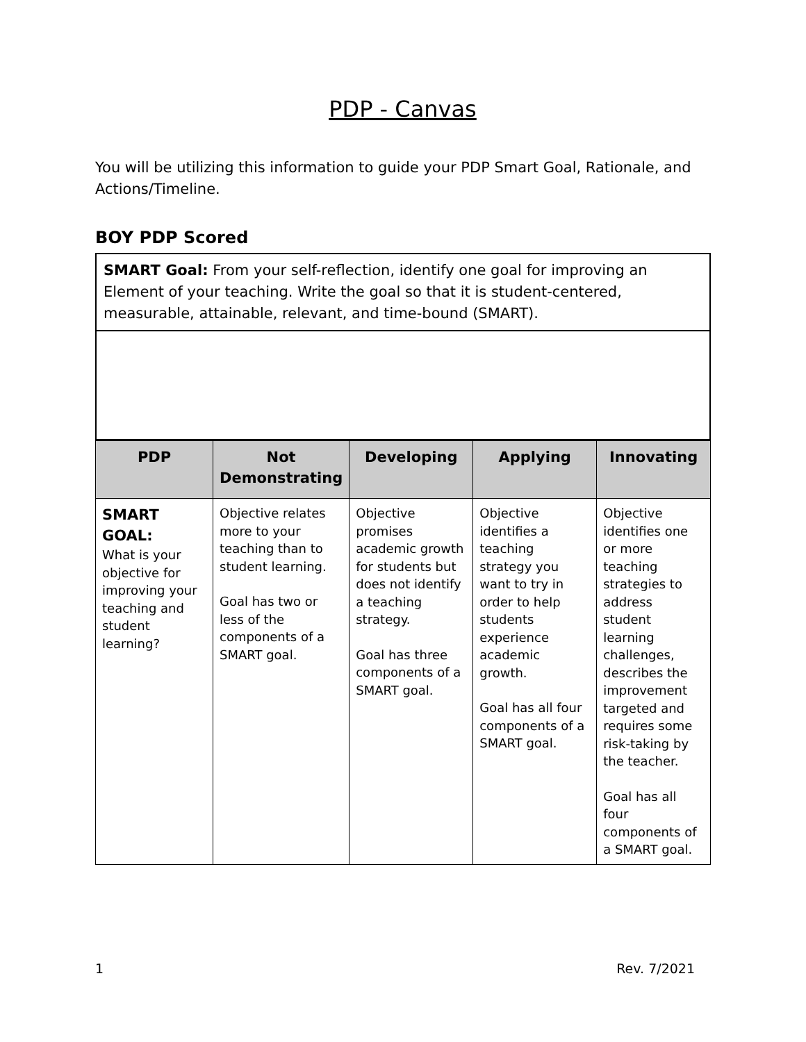PDP - Canvas
You will be utilizing this information to guide your PDP Smart Goal, Rationale, and Actions/Timeline.
BOY PDP Scored
SMART Goal: From your self-reflection, identify one goal for improving an Element of your teaching. Write the goal so that it is student-centered, measurable, attainable, relevant, and time-bound (SMART).
| PDP | Not Demonstrating | Developing | Applying | Innovating |
| --- | --- | --- | --- | --- |
| SMART GOAL: What is your objective for improving your teaching and student learning? | Objective relates more to your teaching than to student learning. Goal has two or less of the components of a SMART goal. | Objective promises academic growth for students but does not identify a teaching strategy. Goal has three components of a SMART goal. | Objective identifies a teaching strategy you want to try in order to help students experience academic growth. Goal has all four components of a SMART goal. | Objective identifies one or more teaching strategies to address student learning challenges, describes the improvement targeted and requires some risk-taking by the teacher. Goal has all four components of a SMART goal. |
1 Rev. 7/2021